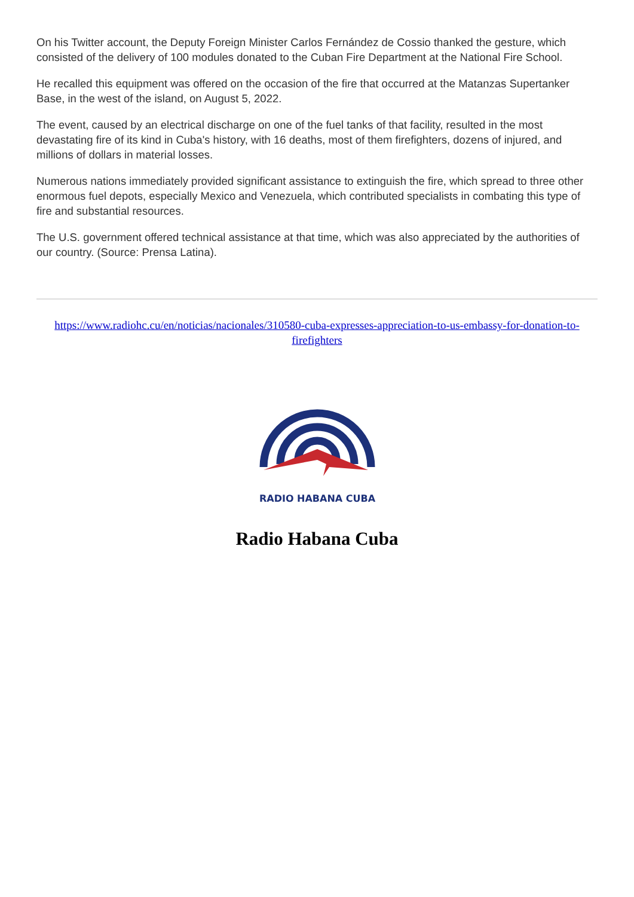On his Twitter account, the Deputy Foreign Minister Carlos Fernández de Cossio thanked the gesture, which consisted of the delivery of 100 modules donated to the Cuban Fire Department at the National Fire School.
He recalled this equipment was offered on the occasion of the fire that occurred at the Matanzas Supertanker Base, in the west of the island, on August 5, 2022.
The event, caused by an electrical discharge on one of the fuel tanks of that facility, resulted in the most devastating fire of its kind in Cuba's history, with 16 deaths, most of them firefighters, dozens of injured, and millions of dollars in material losses.
Numerous nations immediately provided significant assistance to extinguish the fire, which spread to three other enormous fuel depots, especially Mexico and Venezuela, which contributed specialists in combating this type of fire and substantial resources.
The U.S. government offered technical assistance at that time, which was also appreciated by the authorities of our country. (Source: Prensa Latina).
https://www.radiohc.cu/en/noticias/nacionales/310580-cuba-expresses-appreciation-to-us-embassy-for-donation-to-firefighters
RADIO HABANA CUBA
Radio Habana Cuba